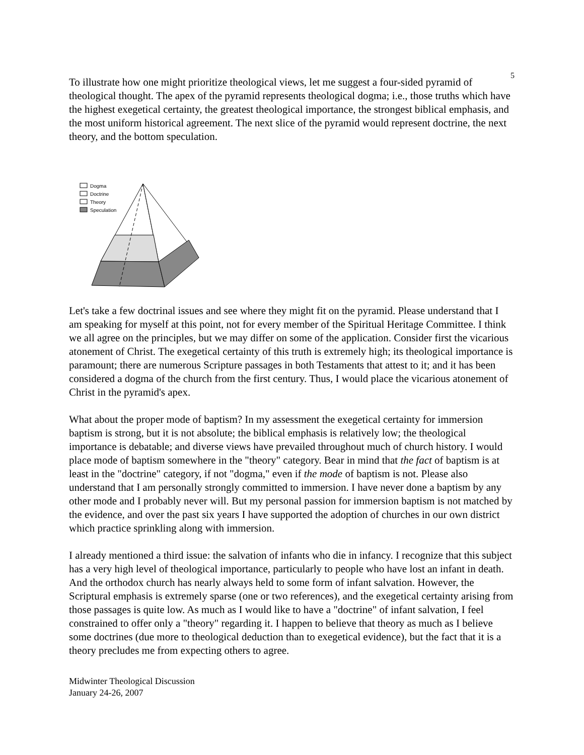5
To illustrate how one might prioritize theological views, let me suggest a four-sided pyramid of theological thought. The apex of the pyramid represents theological dogma; i.e., those truths which have the highest exegetical certainty, the greatest theological importance, the strongest biblical emphasis, and the most uniform historical agreement. The next slice of the pyramid would represent doctrine, the next theory, and the bottom speculation.
Dogma
Doctrine
Theory
Speculation
Let's take a few doctrinal issues and see where they might fit on the pyramid. Please understand that I am speaking for myself at this point, not for every member of the Spiritual Heritage Committee. I think we all agree on the principles, but we may differ on some of the application. Consider first the vicarious atonement of Christ. The exegetical certainty of this truth is extremely high; its theological importance is paramount; there are numerous Scripture passages in both Testaments that attest to it; and it has been considered a dogma of the church from the first century. Thus, I would place the vicarious atonement of Christ in the pyramid's apex.
What about the proper mode of baptism? In my assessment the exegetical certainty for immersion baptism is strong, but it is not absolute; the biblical emphasis is relatively low; the theological importance is debatable; and diverse views have prevailed throughout much of church history. I would place mode of baptism somewhere in the "theory" category. Bear in mind that the fact of baptism is at least in the "doctrine" category, if not "dogma," even if the mode of baptism is not. Please also understand that I am personally strongly committed to immersion. I have never done a baptism by any other mode and I probably never will. But my personal passion for immersion baptism is not matched by the evidence, and over the past six years I have supported the adoption of churches in our own district which practice sprinkling along with immersion.
I already mentioned a third issue: the salvation of infants who die in infancy. I recognize that this subject has a very high level of theological importance, particularly to people who have lost an infant in death. And the orthodox church has nearly always held to some form of infant salvation. However, the Scriptural emphasis is extremely sparse (one or two references), and the exegetical certainty arising from those passages is quite low. As much as I would like to have a "doctrine" of infant salvation, I feel constrained to offer only a "theory" regarding it. I happen to believe that theory as much as I believe some doctrines (due more to theological deduction than to exegetical evidence), but the fact that it is a theory precludes me from expecting others to agree.
Midwinter Theological Discussion
January 24-26, 2007